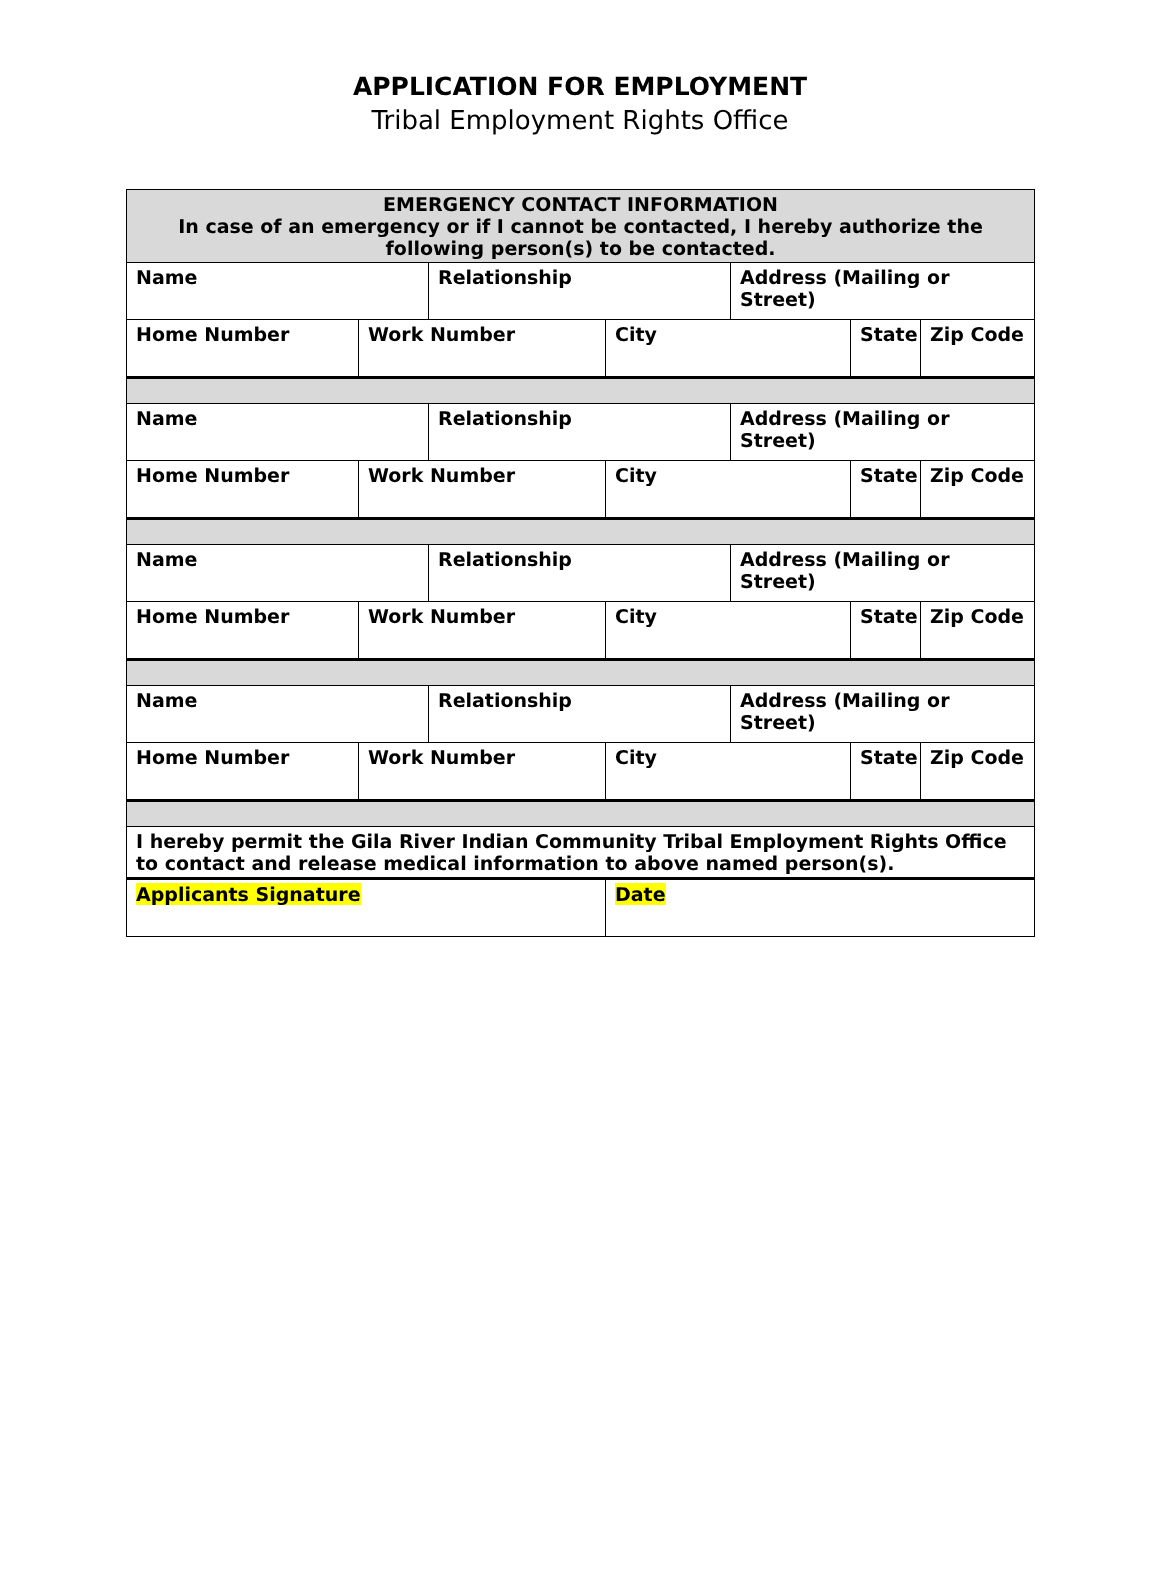APPLICATION FOR EMPLOYMENT
Tribal Employment Rights Office
| EMERGENCY CONTACT INFORMATION In case of an emergency or if I cannot be contacted, I hereby authorize the following person(s) to be contacted. | | | | | | |
| Name | | Relationship | | Address (Mailing or Street) | | |
| Home Number | Work Number | | City | | State | Zip Code |
| Name | | Relationship | | Address (Mailing or Street) | | |
| Home Number | Work Number | | City | | State | Zip Code |
| Name | | Relationship | | Address (Mailing or Street) | | |
| Home Number | Work Number | | City | | State | Zip Code |
| Name | | Relationship | | Address (Mailing or Street) | | |
| Home Number | Work Number | | City | | State | Zip Code |
| I hereby permit the Gila River Indian Community Tribal Employment Rights Office to contact and release medical information to above named person(s). | | | | | | |
| Applicants Signature | | | Date | | | |